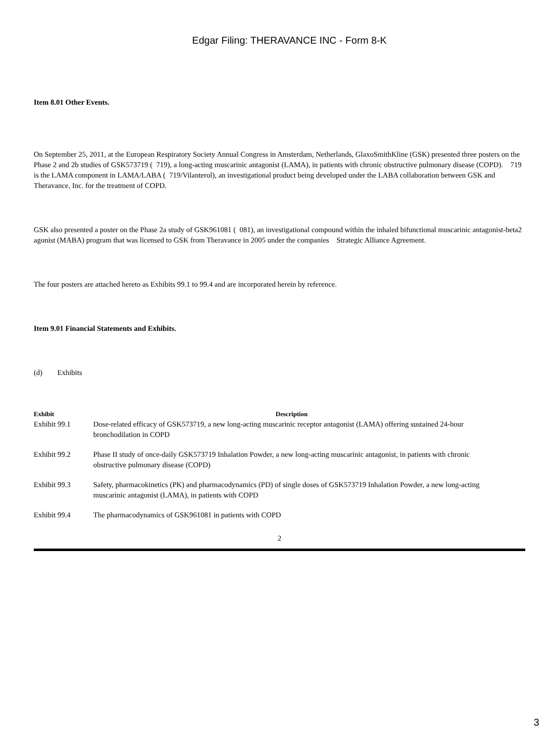Edgar Filing: THERAVANCE INC - Form 8-K
Item 8.01 Other Events.
On September 25, 2011, at the European Respiratory Society Annual Congress in Amsterdam, Netherlands, GlaxoSmithKline (GSK) presented three posters on the Phase 2 and 2b studies of GSK573719 ( 719), a long-acting muscarinic antagonist (LAMA), in patients with chronic obstructive pulmonary disease (COPD). 719 is the LAMA component in LAMA/LABA ( 719/Vilanterol), an investigational product being developed under the LABA collaboration between GSK and Theravance, Inc. for the treatment of COPD.
GSK also presented a poster on the Phase 2a study of GSK961081 ( 081), an investigational compound within the inhaled bifunctional muscarinic antagonist-beta2 agonist (MABA) program that was licensed to GSK from Theravance in 2005 under the companies Strategic Alliance Agreement.
The four posters are attached hereto as Exhibits 99.1 to 99.4 and are incorporated herein by reference.
Item 9.01 Financial Statements and Exhibits.
(d) Exhibits
| Exhibit | Description |
| --- | --- |
| Exhibit 99.1 | Dose-related efficacy of GSK573719, a new long-acting muscarinic receptor antagonist (LAMA) offering sustained 24-hour bronchodilation in COPD |
| Exhibit 99.2 | Phase II study of once-daily GSK573719 Inhalation Powder, a new long-acting muscarinic antagonist, in patients with chronic obstructive pulmonary disease (COPD) |
| Exhibit 99.3 | Safety, pharmacokinetics (PK) and pharmacodynamics (PD) of single doses of GSK573719 Inhalation Powder, a new long-acting muscarinic antagonist (LAMA), in patients with COPD |
| Exhibit 99.4 | The pharmacodynamics of GSK961081 in patients with COPD |
2
3